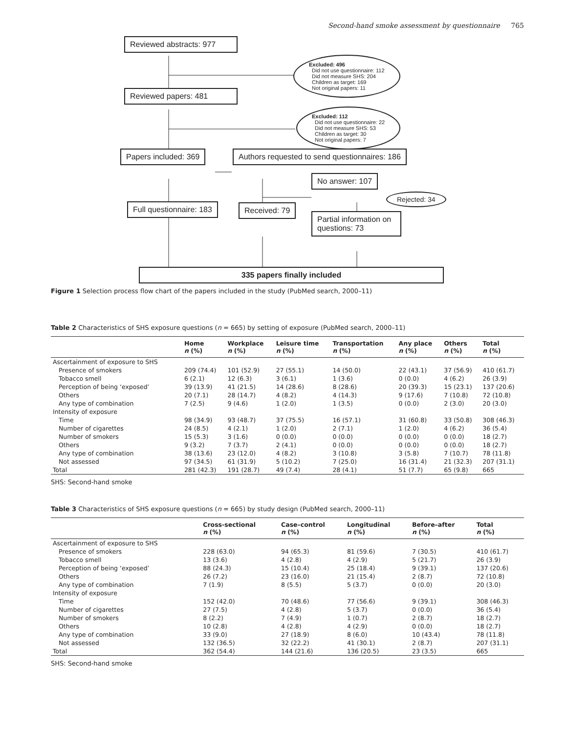Second-hand smoke assessment by questionnaire 765
Reviewed abstracts: 977
Excluded: 496
Did not use questionnaire: 112
Did not measure SHS: 204
Children as target: 169
Not original papers: 11
Reviewed papers: 481
Excluded: 112
Did not use questionnaire: 22
Did not measure SHS: 53
Children as target: 30
Not original papers: 7
Papers included: 369
Authors requested to send questionnaires: 186
No answer: 107
Rejected: 34
Full questionnaire: 183 Received: 79
Partial information on questions: 73
335 papers finally included
Figure 1 Selection process flow chart of the papers included in the study (PubMed search, 2000–11)
Table 2 Characteristics of SHS exposure questions (n = 665) by setting of exposure (PubMed search, 2000–11)
| | Home n (%) | Workplace n (%) | Leisure time n (%) | Transportation n (%) | Any place n (%) | Others n (%) | Total n (%) |
| --- | --- | --- | --- | --- | --- | --- | --- |
| Ascertainment of exposure to SHS | | | | | | | |
| Presence of smokers | 209 (74.4) | 101 (52.9) | 27 (55.1) | 14 (50.0) | 22 (43.1) | 37 (56.9) | 410 (61.7) |
| Tobacco smell | 6 (2.1) | 12 (6.3) | 3 (6.1) | 1 (3.6) | 0 (0.0) | 4 (6.2) | 26 (3.9) |
| Perception of being ‘exposed’ | 39 (13.9) | 41 (21.5) | 14 (28.6) | 8 (28.6) | 20 (39.3) | 15 (23.1) | 137 (20.6) |
| Others | 20 (7.1) | 28 (14.7) | 4 (8.2) | 4 (14.3) | 9 (17.6) | 7 (10.8) | 72 (10.8) |
| Any type of combination | 7 (2.5) | 9 (4.6) | 1 (2.0) | 1 (3.5) | 0 (0.0) | 2 (3.0) | 20 (3.0) |
| Intensity of exposure | | | | | | | |
| Time | 98 (34.9) | 93 (48.7) | 37 (75.5) | 16 (57.1) | 31 (60.8) | 33 (50.8) | 308 (46.3) |
| Number of cigarettes | 24 (8.5) | 4 (2.1) | 1 (2.0) | 2 (7.1) | 1 (2.0) | 4 (6.2) | 36 (5.4) |
| Number of smokers | 15 (5.3) | 3 (1.6) | 0 (0.0) | 0 (0.0) | 0 (0.0) | 0 (0.0) | 18 (2.7) |
| Others | 9 (3.2) | 7 (3.7) | 2 (4.1) | 0 (0.0) | 0 (0.0) | 0 (0.0) | 18 (2.7) |
| Any type of combination | 38 (13.6) | 23 (12.0) | 4 (8.2) | 3 (10.8) | 3 (5.8) | 7 (10.7) | 78 (11.8) |
| Not assessed | 97 (34.5) | 61 (31.9) | 5 (10.2) | 7 (25.0) | 16 (31.4) | 21 (32.3) | 207 (31.1) |
| Total | 281 (42.3) | 191 (28.7) | 49 (7.4) | 28 (4.1) | 51 (7.7) | 65 (9.8) | 665 |
SHS: Second-hand smoke
Table 3 Characteristics of SHS exposure questions (n = 665) by study design (PubMed search, 2000–11)
| | Cross-sectional n (%) | Case–control n (%) | Longitudinal n (%) | Before–after n (%) | Total n (%) |
| --- | --- | --- | --- | --- | --- |
| Ascertainment of exposure to SHS | | | | | |
| Presence of smokers | 228 (63.0) | 94 (65.3) | 81 (59.6) | 7 (30.5) | 410 (61.7) |
| Tobacco smell | 13 (3.6) | 4 (2.8) | 4 (2.9) | 5 (21.7) | 26 (3.9) |
| Perception of being ‘exposed’ | 88 (24.3) | 15 (10.4) | 25 (18.4) | 9 (39.1) | 137 (20.6) |
| Others | 26 (7.2) | 23 (16.0) | 21 (15.4) | 2 (8.7) | 72 (10.8) |
| Any type of combination | 7 (1.9) | 8 (5.5) | 5 (3.7) | 0 (0.0) | 20 (3.0) |
| Intensity of exposure | | | | | |
| Time | 152 (42.0) | 70 (48.6) | 77 (56.6) | 9 (39.1) | 308 (46.3) |
| Number of cigarettes | 27 (7.5) | 4 (2.8) | 5 (3.7) | 0 (0.0) | 36 (5.4) |
| Number of smokers | 8 (2.2) | 7 (4.9) | 1 (0.7) | 2 (8.7) | 18 (2.7) |
| Others | 10 (2.8) | 4 (2.8) | 4 (2.9) | 0 (0.0) | 18 (2.7) |
| Any type of combination | 33 (9.0) | 27 (18.9) | 8 (6.0) | 10 (43.4) | 78 (11.8) |
| Not assessed | 132 (36.5) | 32 (22.2) | 41 (30.1) | 2 (8.7) | 207 (31.1) |
| Total | 362 (54.4) | 144 (21.6) | 136 (20.5) | 23 (3.5) | 665 |
SHS: Second-hand smoke